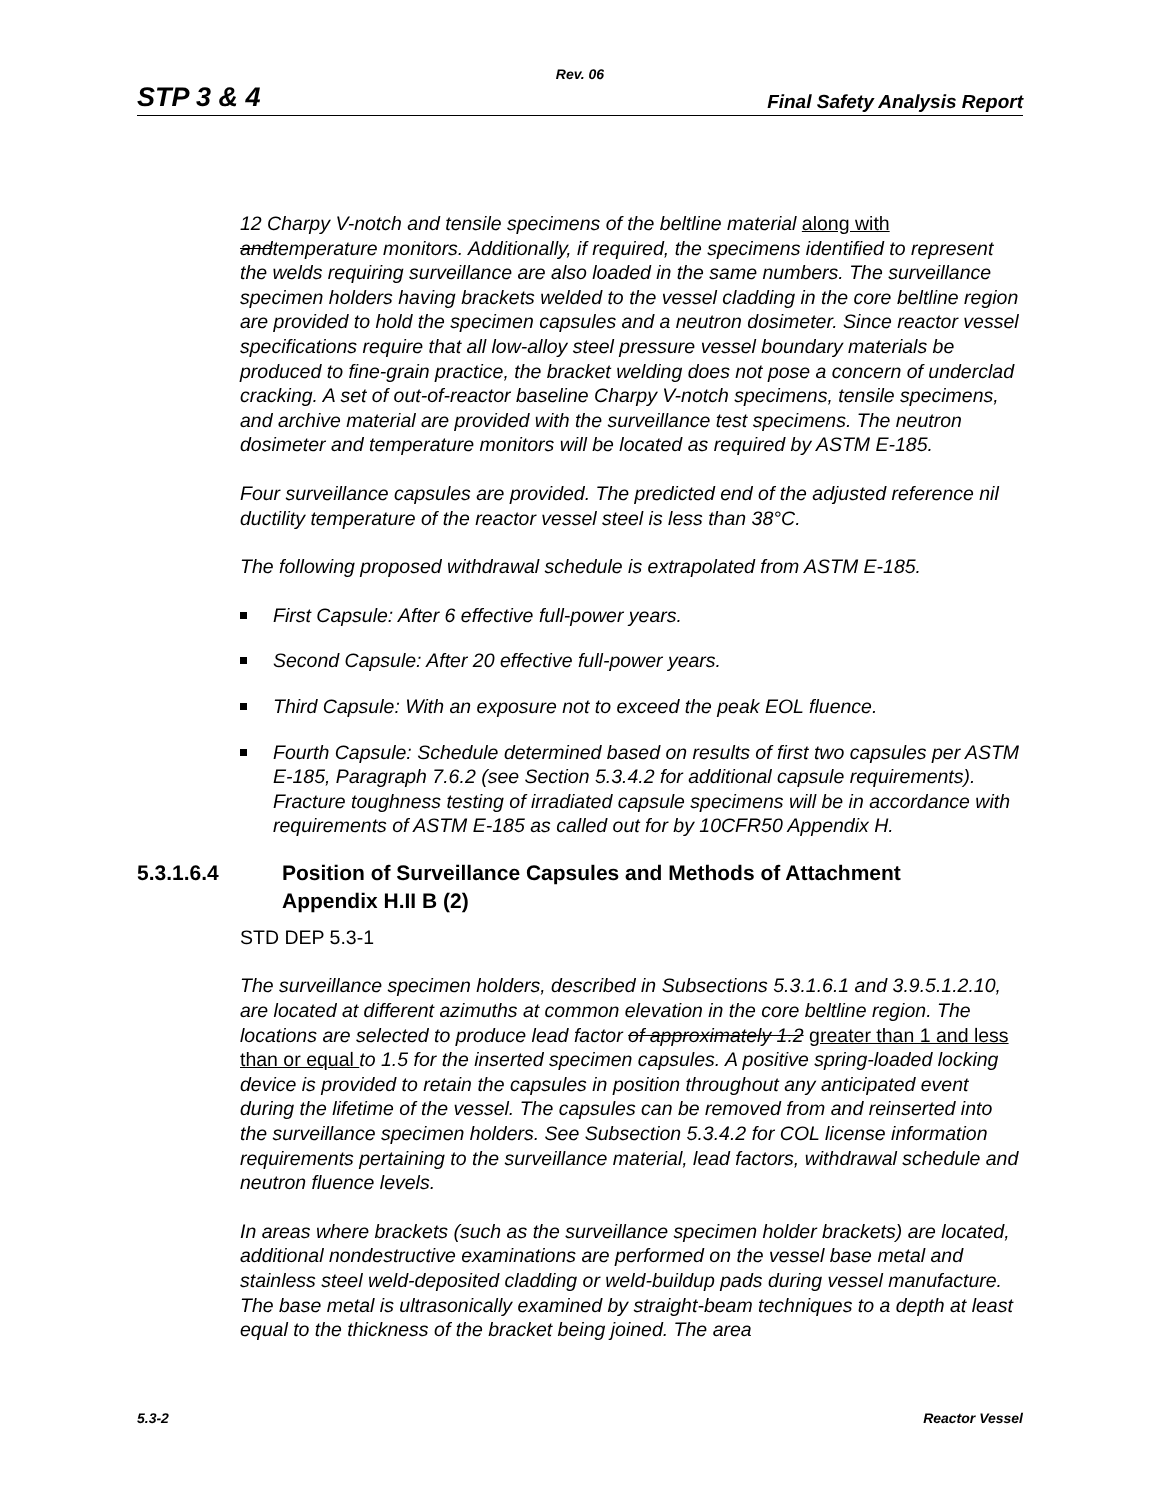Rev. 06
STP 3 & 4 Final Safety Analysis Report
12 Charpy V-notch and tensile specimens of the beltline material along with andtemperature monitors. Additionally, if required, the specimens identified to represent the welds requiring surveillance are also loaded in the same numbers. The surveillance specimen holders having brackets welded to the vessel cladding in the core beltline region are provided to hold the specimen capsules and a neutron dosimeter. Since reactor vessel specifications require that all low-alloy steel pressure vessel boundary materials be produced to fine-grain practice, the bracket welding does not pose a concern of underclad cracking. A set of out-of-reactor baseline Charpy V-notch specimens, tensile specimens, and archive material are provided with the surveillance test specimens. The neutron dosimeter and temperature monitors will be located as required by ASTM E-185.
Four surveillance capsules are provided. The predicted end of the adjusted reference nil ductility temperature of the reactor vessel steel is less than 38°C.
The following proposed withdrawal schedule is extrapolated from ASTM E-185.
First Capsule: After 6 effective full-power years.
Second Capsule: After 20 effective full-power years.
Third Capsule: With an exposure not to exceed the peak EOL fluence.
Fourth Capsule: Schedule determined based on results of first two capsules per ASTM E-185, Paragraph 7.6.2 (see Section 5.3.4.2 for additional capsule requirements). Fracture toughness testing of irradiated capsule specimens will be in accordance with requirements of ASTM E-185 as called out for by 10CFR50 Appendix H.
5.3.1.6.4 Position of Surveillance Capsules and Methods of Attachment
Appendix H.II B (2)
STD DEP 5.3-1
The surveillance specimen holders, described in Subsections 5.3.1.6.1 and 3.9.5.1.2.10, are located at different azimuths at common elevation in the core beltline region. The locations are selected to produce lead factor of approximately 1.2 greater than 1 and less than or equal to 1.5 for the inserted specimen capsules. A positive spring-loaded locking device is provided to retain the capsules in position throughout any anticipated event during the lifetime of the vessel. The capsules can be removed from and reinserted into the surveillance specimen holders. See Subsection 5.3.4.2 for COL license information requirements pertaining to the surveillance material, lead factors, withdrawal schedule and neutron fluence levels.
In areas where brackets (such as the surveillance specimen holder brackets) are located, additional nondestructive examinations are performed on the vessel base metal and stainless steel weld-deposited cladding or weld-buildup pads during vessel manufacture. The base metal is ultrasonically examined by straight-beam techniques to a depth at least equal to the thickness of the bracket being joined. The area
5.3-2 Reactor Vessel